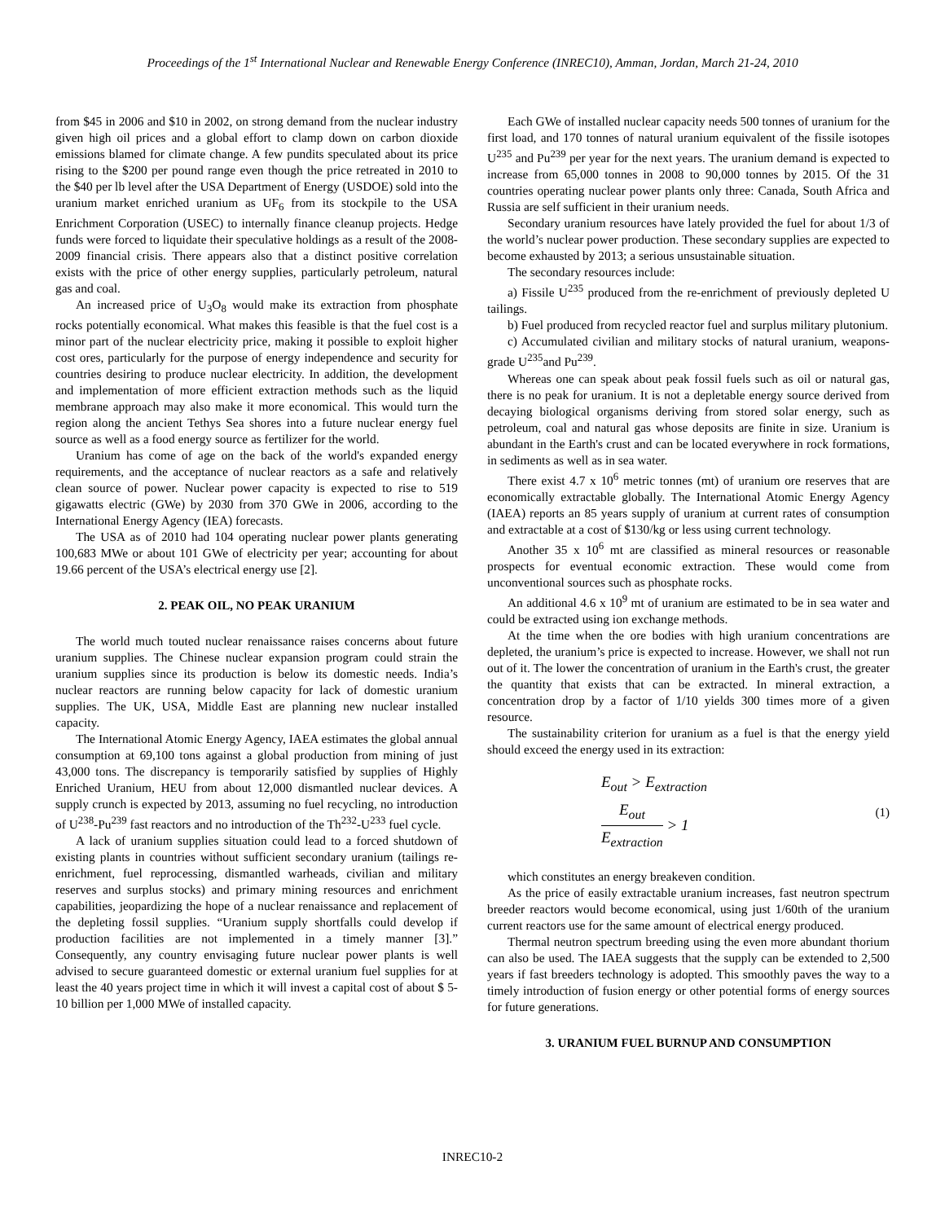Proceedings of the 1<sup>st</sup> International Nuclear and Renewable Energy Conference (INREC10), Amman, Jordan, March 21-24, 2010
from $45 in 2006 and $10 in 2002, on strong demand from the nuclear industry given high oil prices and a global effort to clamp down on carbon dioxide emissions blamed for climate change. A few pundits speculated about its price rising to the $200 per pound range even though the price retreated in 2010 to the $40 per lb level after the USA Department of Energy (USDOE) sold into the uranium market enriched uranium as UF<sub>6</sub> from its stockpile to the USA Enrichment Corporation (USEC) to internally finance cleanup projects. Hedge funds were forced to liquidate their speculative holdings as a result of the 2008-2009 financial crisis. There appears also that a distinct positive correlation exists with the price of other energy supplies, particularly petroleum, natural gas and coal.
An increased price of U<sub>3</sub>O<sub>8</sub> would make its extraction from phosphate rocks potentially economical. What makes this feasible is that the fuel cost is a minor part of the nuclear electricity price, making it possible to exploit higher cost ores, particularly for the purpose of energy independence and security for countries desiring to produce nuclear electricity. In addition, the development and implementation of more efficient extraction methods such as the liquid membrane approach may also make it more economical. This would turn the region along the ancient Tethys Sea shores into a future nuclear energy fuel source as well as a food energy source as fertilizer for the world.
Uranium has come of age on the back of the world's expanded energy requirements, and the acceptance of nuclear reactors as a safe and relatively clean source of power. Nuclear power capacity is expected to rise to 519 gigawatts electric (GWe) by 2030 from 370 GWe in 2006, according to the International Energy Agency (IEA) forecasts.
The USA as of 2010 had 104 operating nuclear power plants generating 100,683 MWe or about 101 GWe of electricity per year; accounting for about 19.66 percent of the USA’s electrical energy use [2].
2. PEAK OIL, NO PEAK URANIUM
The world much touted nuclear renaissance raises concerns about future uranium supplies. The Chinese nuclear expansion program could strain the uranium supplies since its production is below its domestic needs. India’s nuclear reactors are running below capacity for lack of domestic uranium supplies. The UK, USA, Middle East are planning new nuclear installed capacity.
The International Atomic Energy Agency, IAEA estimates the global annual consumption at 69,100 tons against a global production from mining of just 43,000 tons. The discrepancy is temporarily satisfied by supplies of Highly Enriched Uranium, HEU from about 12,000 dismantled nuclear devices. A supply crunch is expected by 2013, assuming no fuel recycling, no introduction of U<sup>238</sup>-Pu<sup>239</sup> fast reactors and no introduction of the Th<sup>232</sup>-U<sup>233</sup> fuel cycle.
A lack of uranium supplies situation could lead to a forced shutdown of existing plants in countries without sufficient secondary uranium (tailings re-enrichment, fuel reprocessing, dismantled warheads, civilian and military reserves and surplus stocks) and primary mining resources and enrichment capabilities, jeopardizing the hope of a nuclear renaissance and replacement of the depleting fossil supplies. “Uranium supply shortfalls could develop if production facilities are not implemented in a timely manner [3].” Consequently, any country envisaging future nuclear power plants is well advised to secure guaranteed domestic or external uranium fuel supplies for at least the 40 years project time in which it will invest a capital cost of about $ 5-10 billion per 1,000 MWe of installed capacity.
Each GWe of installed nuclear capacity needs 500 tonnes of uranium for the first load, and 170 tonnes of natural uranium equivalent of the fissile isotopes U<sup>235</sup> and Pu<sup>239</sup> per year for the next years. The uranium demand is expected to increase from 65,000 tonnes in 2008 to 90,000 tonnes by 2015. Of the 31 countries operating nuclear power plants only three: Canada, South Africa and Russia are self sufficient in their uranium needs.
Secondary uranium resources have lately provided the fuel for about 1/3 of the world’s nuclear power production. These secondary supplies are expected to become exhausted by 2013; a serious unsustainable situation.
The secondary resources include:
a) Fissile U<sup>235</sup> produced from the re-enrichment of previously depleted U tailings.
b) Fuel produced from recycled reactor fuel and surplus military plutonium.
c) Accumulated civilian and military stocks of natural uranium, weapons-grade U<sup>235</sup>and Pu<sup>239</sup>.
Whereas one can speak about peak fossil fuels such as oil or natural gas, there is no peak for uranium. It is not a depletable energy source derived from decaying biological organisms deriving from stored solar energy, such as petroleum, coal and natural gas whose deposits are finite in size. Uranium is abundant in the Earth's crust and can be located everywhere in rock formations, in sediments as well as in sea water.
There exist 4.7 x 10<sup>6</sup> metric tonnes (mt) of uranium ore reserves that are economically extractable globally. The International Atomic Energy Agency (IAEA) reports an 85 years supply of uranium at current rates of consumption and extractable at a cost of $130/kg or less using current technology.
Another 35 x 10<sup>6</sup> mt are classified as mineral resources or reasonable prospects for eventual economic extraction. These would come from unconventional sources such as phosphate rocks.
An additional 4.6 x 10<sup>9</sup> mt of uranium are estimated to be in sea water and could be extracted using ion exchange methods.
At the time when the ore bodies with high uranium concentrations are depleted, the uranium’s price is expected to increase. However, we shall not run out of it. The lower the concentration of uranium in the Earth's crust, the greater the quantity that exists that can be extracted. In mineral extraction, a concentration drop by a factor of 1/10 yields 300 times more of a given resource.
The sustainability criterion for uranium as a fuel is that the energy yield should exceed the energy used in its extraction:
E<sub>out</sub> > E<sub>extraction</sub>
E<sub>out</sub> E<sub>extraction</sub> > 1
(1)
which constitutes an energy breakeven condition.
As the price of easily extractable uranium increases, fast neutron spectrum breeder reactors would become economical, using just 1/60th of the uranium current reactors use for the same amount of electrical energy produced.
Thermal neutron spectrum breeding using the even more abundant thorium can also be used. The IAEA suggests that the supply can be extended to 2,500 years if fast breeders technology is adopted. This smoothly paves the way to a timely introduction of fusion energy or other potential forms of energy sources for future generations.
3. URANIUM FUEL BURNUP AND CONSUMPTION
INREC10-2